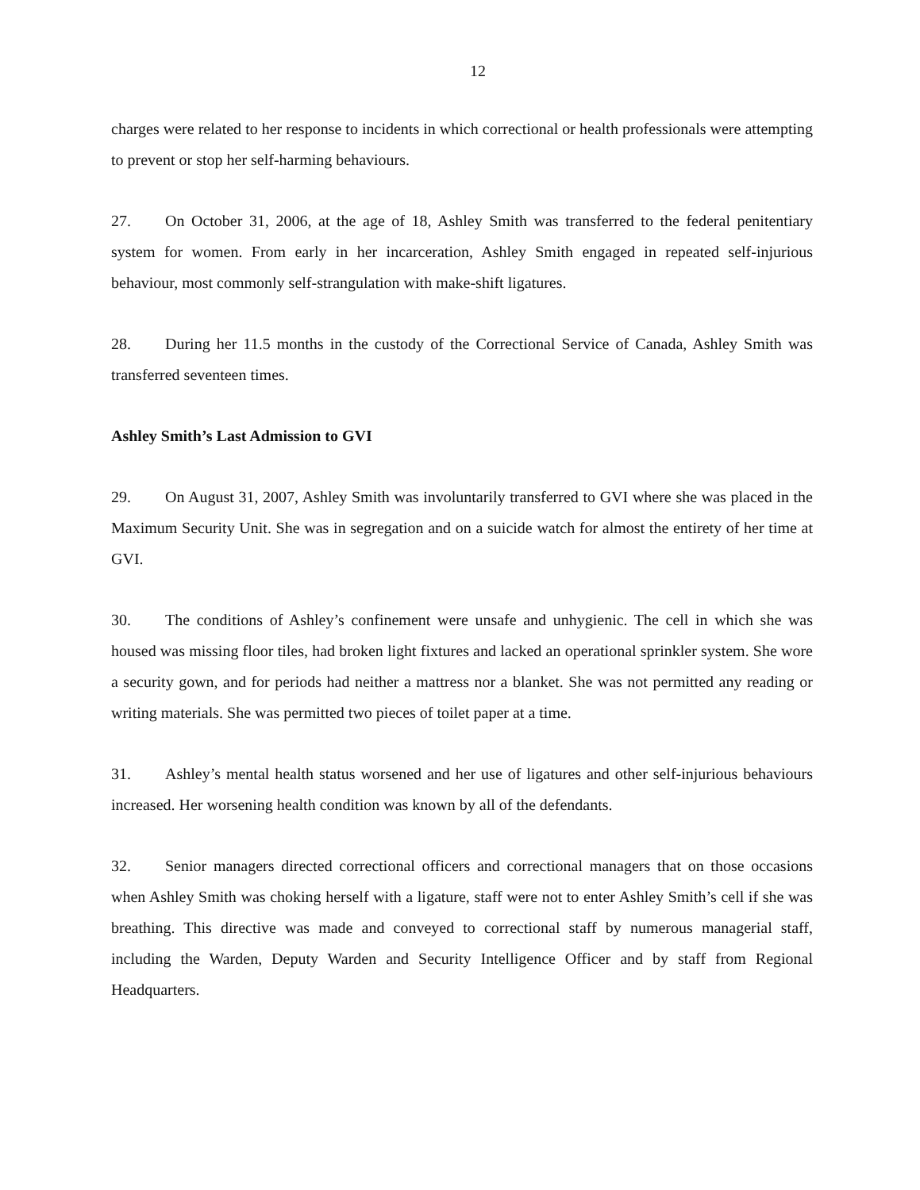12
charges were related to her response to incidents in which correctional or health professionals were attempting to prevent or stop her self-harming behaviours.
27. On October 31, 2006, at the age of 18, Ashley Smith was transferred to the federal penitentiary system for women. From early in her incarceration, Ashley Smith engaged in repeated self-injurious behaviour, most commonly self-strangulation with make-shift ligatures.
28. During her 11.5 months in the custody of the Correctional Service of Canada, Ashley Smith was transferred seventeen times.
Ashley Smith’s Last Admission to GVI
29. On August 31, 2007, Ashley Smith was involuntarily transferred to GVI where she was placed in the Maximum Security Unit. She was in segregation and on a suicide watch for almost the entirety of her time at GVI.
30. The conditions of Ashley’s confinement were unsafe and unhygienic. The cell in which she was housed was missing floor tiles, had broken light fixtures and lacked an operational sprinkler system. She wore a security gown, and for periods had neither a mattress nor a blanket. She was not permitted any reading or writing materials. She was permitted two pieces of toilet paper at a time.
31. Ashley’s mental health status worsened and her use of ligatures and other self-injurious behaviours increased. Her worsening health condition was known by all of the defendants.
32. Senior managers directed correctional officers and correctional managers that on those occasions when Ashley Smith was choking herself with a ligature, staff were not to enter Ashley Smith’s cell if she was breathing. This directive was made and conveyed to correctional staff by numerous managerial staff, including the Warden, Deputy Warden and Security Intelligence Officer and by staff from Regional Headquarters.